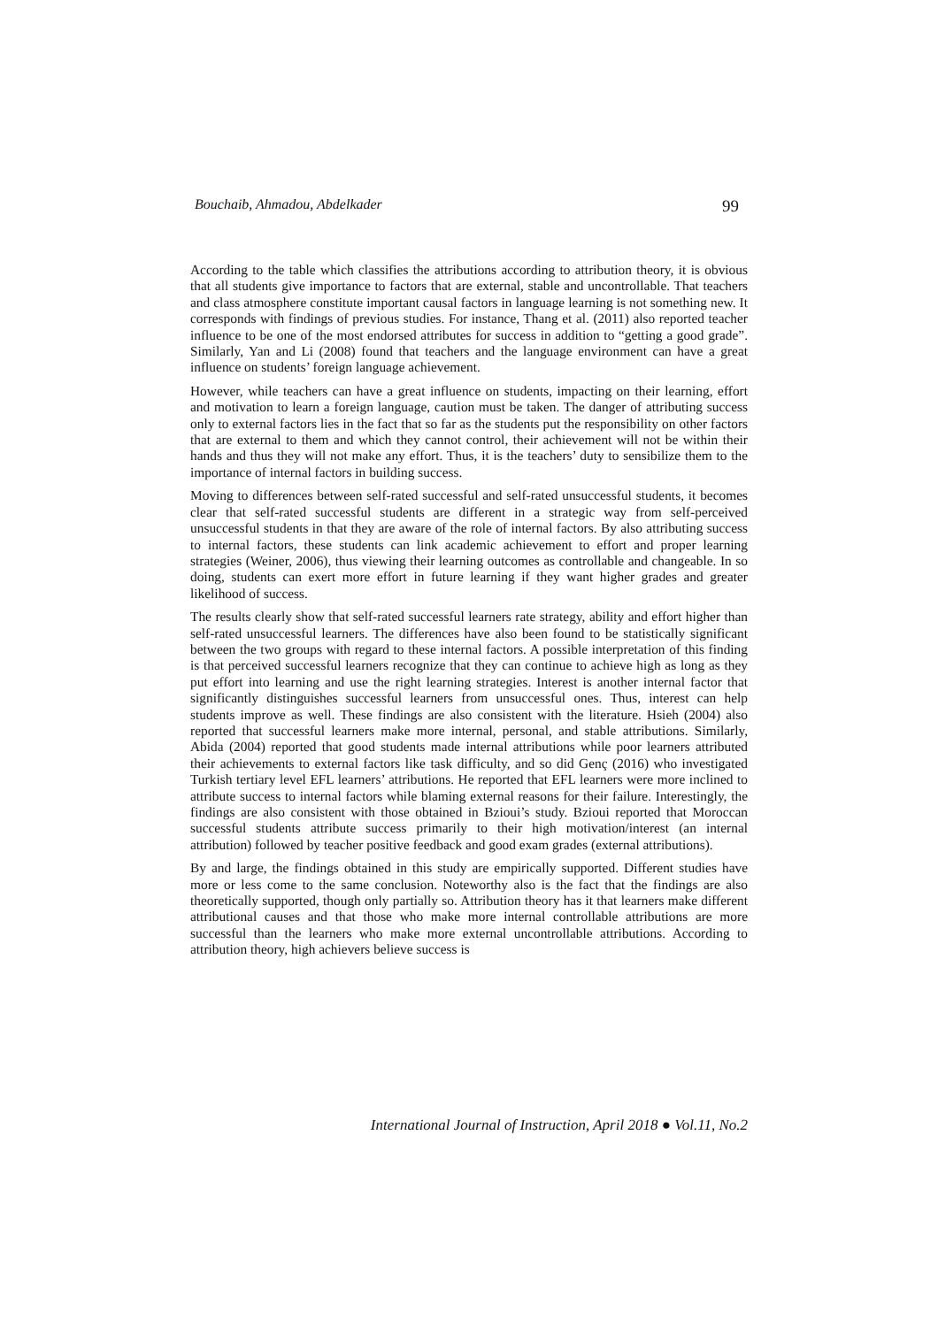Bouchaib, Ahmadou, Abdelkader 99
According to the table which classifies the attributions according to attribution theory, it is obvious that all students give importance to factors that are external, stable and uncontrollable. That teachers and class atmosphere constitute important causal factors in language learning is not something new. It corresponds with findings of previous studies. For instance, Thang et al. (2011) also reported teacher influence to be one of the most endorsed attributes for success in addition to “getting a good grade”. Similarly, Yan and Li (2008) found that teachers and the language environment can have a great influence on students’ foreign language achievement.
However, while teachers can have a great influence on students, impacting on their learning, effort and motivation to learn a foreign language, caution must be taken. The danger of attributing success only to external factors lies in the fact that so far as the students put the responsibility on other factors that are external to them and which they cannot control, their achievement will not be within their hands and thus they will not make any effort. Thus, it is the teachers’ duty to sensibilize them to the importance of internal factors in building success.
Moving to differences between self-rated successful and self-rated unsuccessful students, it becomes clear that self-rated successful students are different in a strategic way from self-perceived unsuccessful students in that they are aware of the role of internal factors. By also attributing success to internal factors, these students can link academic achievement to effort and proper learning strategies (Weiner, 2006), thus viewing their learning outcomes as controllable and changeable. In so doing, students can exert more effort in future learning if they want higher grades and greater likelihood of success.
The results clearly show that self-rated successful learners rate strategy, ability and effort higher than self-rated unsuccessful learners. The differences have also been found to be statistically significant between the two groups with regard to these internal factors. A possible interpretation of this finding is that perceived successful learners recognize that they can continue to achieve high as long as they put effort into learning and use the right learning strategies. Interest is another internal factor that significantly distinguishes successful learners from unsuccessful ones. Thus, interest can help students improve as well. These findings are also consistent with the literature. Hsieh (2004) also reported that successful learners make more internal, personal, and stable attributions. Similarly, Abida (2004) reported that good students made internal attributions while poor learners attributed their achievements to external factors like task difficulty, and so did Genç (2016) who investigated Turkish tertiary level EFL learners’ attributions. He reported that EFL learners were more inclined to attribute success to internal factors while blaming external reasons for their failure. Interestingly, the findings are also consistent with those obtained in Bzioui’s study. Bzioui reported that Moroccan successful students attribute success primarily to their high motivation/interest (an internal attribution) followed by teacher positive feedback and good exam grades (external attributions).
By and large, the findings obtained in this study are empirically supported. Different studies have more or less come to the same conclusion. Noteworthy also is the fact that the findings are also theoretically supported, though only partially so. Attribution theory has it that learners make different attributional causes and that those who make more internal controllable attributions are more successful than the learners who make more external uncontrollable attributions. According to attribution theory, high achievers believe success is
International Journal of Instruction, April 2018 ● Vol.11, No.2